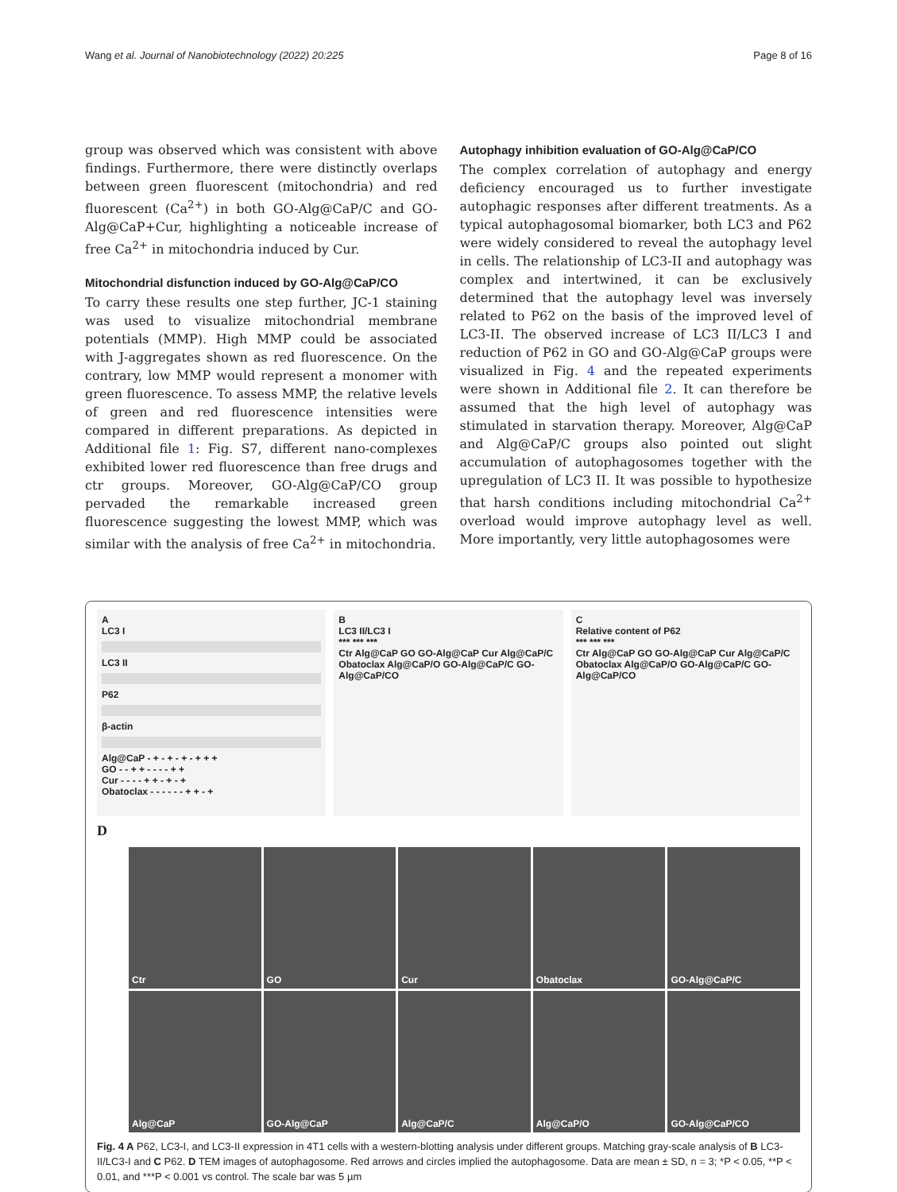Wang et al. Journal of Nanobiotechnology (2022) 20:225 Page 8 of 16
group was observed which was consistent with above findings. Furthermore, there were distinctly overlaps between green fluorescent (mitochondria) and red fluorescent (Ca<sup>2+</sup>) in both GO-Alg@CaP/C and GO-Alg@CaP+Cur, highlighting a noticeable increase of free Ca<sup>2+</sup> in mitochondria induced by Cur.
Mitochondrial disfunction induced by GO-Alg@CaP/CO
To carry these results one step further, JC-1 staining was used to visualize mitochondrial membrane potentials (MMP). High MMP could be associated with J-aggregates shown as red fluorescence. On the contrary, low MMP would represent a monomer with green fluorescence. To assess MMP, the relative levels of green and red fluorescence intensities were compared in different preparations. As depicted in Additional file 1: Fig. S7, different nano-complexes exhibited lower red fluorescence than free drugs and ctr groups. Moreover, GO-Alg@CaP/CO group pervaded the remarkable increased green fluorescence suggesting the lowest MMP, which was similar with the analysis of free Ca<sup>2+</sup> in mitochondria.
Autophagy inhibition evaluation of GO-Alg@CaP/CO
The complex correlation of autophagy and energy deficiency encouraged us to further investigate autophagic responses after different treatments. As a typical autophagosomal biomarker, both LC3 and P62 were widely considered to reveal the autophagy level in cells. The relationship of LC3-II and autophagy was complex and intertwined, it can be exclusively determined that the autophagy level was inversely related to P62 on the basis of the improved level of LC3-II. The observed increase of LC3 II/LC3 I and reduction of P62 in GO and GO-Alg@CaP groups were visualized in Fig. 4 and the repeated experiments were shown in Additional file 2. It can therefore be assumed that the high level of autophagy was stimulated in starvation therapy. Moreover, Alg@CaP and Alg@CaP/C groups also pointed out slight accumulation of autophagosomes together with the upregulation of LC3 II. It was possible to hypothesize that harsh conditions including mitochondrial Ca<sup>2+</sup> overload would improve autophagy level as well. More importantly, very little autophagosomes were
A
LC3 I
LC3 II
P62
β-actin
Alg@CaP - + - + - + - + + +
GO - - + + - - - - + +
Cur - - - - + + - + - +
Obatoclax - - - - - - + + - +
B
LC3 II/LC3 I
*** *** ***
Ctr Alg@CaP GO GO-Alg@CaP Cur Alg@CaP/C Obatoclax Alg@CaP/O GO-Alg@CaP/C GO-Alg@CaP/CO
C
Relative content of P62
*** *** ***
Ctr Alg@CaP GO GO-Alg@CaP Cur Alg@CaP/C Obatoclax Alg@CaP/O GO-Alg@CaP/C GO-Alg@CaP/CO
D
Ctr
GO
Cur
Obatoclax
GO-Alg@CaP/C
Alg@CaP
GO-Alg@CaP
Alg@CaP/C
Alg@CaP/O
GO-Alg@CaP/CO
Fig. 4 A P62, LC3-I, and LC3-II expression in 4T1 cells with a western-blotting analysis under different groups. Matching gray-scale analysis of B LC3-II/LC3-I and C P62. D TEM images of autophagosome. Red arrows and circles implied the autophagosome. Data are mean ± SD, n = 3; *P < 0.05, **P < 0.01, and ***P < 0.001 vs control. The scale bar was 5 µm